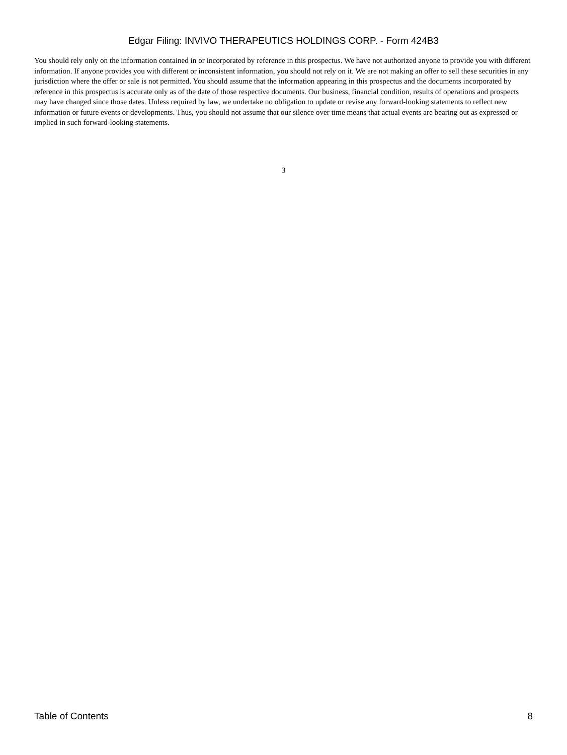Edgar Filing: INVIVO THERAPEUTICS HOLDINGS CORP. - Form 424B3
You should rely only on the information contained in or incorporated by reference in this prospectus. We have not authorized anyone to provide you with different information. If anyone provides you with different or inconsistent information, you should not rely on it. We are not making an offer to sell these securities in any jurisdiction where the offer or sale is not permitted. You should assume that the information appearing in this prospectus and the documents incorporated by reference in this prospectus is accurate only as of the date of those respective documents. Our business, financial condition, results of operations and prospects may have changed since those dates. Unless required by law, we undertake no obligation to update or revise any forward-looking statements to reflect new information or future events or developments. Thus, you should not assume that our silence over time means that actual events are bearing out as expressed or implied in such forward-looking statements.
3
Table of Contents 8